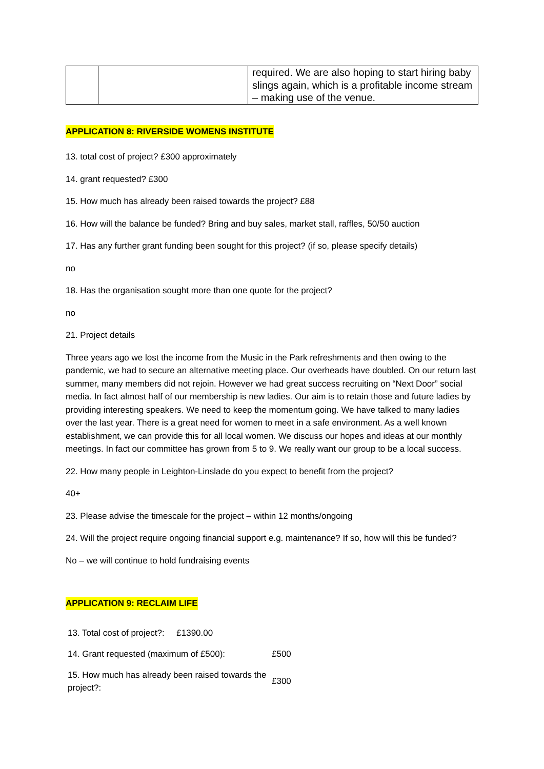| | | required. We are also hoping to start hiring baby slings again, which is a profitable income stream – making use of the venue. |
APPLICATION 8: RIVERSIDE WOMENS INSTITUTE
13. total cost of project? £300 approximately
14. grant requested? £300
15. How much has already been raised towards the project? £88
16. How will the balance be funded? Bring and buy sales, market stall, raffles, 50/50 auction
17. Has any further grant funding been sought for this project? (if so, please specify details)
no
18. Has the organisation sought more than one quote for the project?
no
21. Project details
Three years ago we lost the income from the Music in the Park refreshments and then owing to the pandemic, we had to secure an alternative meeting place. Our overheads have doubled. On our return last summer, many members did not rejoin. However we had great success recruiting on “Next Door” social media. In fact almost half of our membership is new ladies. Our aim is to retain those and future ladies by providing interesting speakers. We need to keep the momentum going. We have talked to many ladies over the last year. There is a great need for women to meet in a safe environment. As a well known establishment, we can provide this for all local women. We discuss our hopes and ideas at our monthly meetings. In fact our committee has grown from 5 to 9. We really want our group to be a local success.
22. How many people in Leighton-Linslade do you expect to benefit from the project?
40+
23. Please advise the timescale for the project – within 12 months/ongoing
24. Will the project require ongoing financial support e.g. maintenance? If so, how will this be funded?
No – we will continue to hold fundraising events
APPLICATION 9: RECLAIM LIFE
| 13. Total cost of project?: £1390.00 | |
| 14. Grant requested (maximum of £500): | £500 |
| 15. How much has already been raised towards the project?: | £300 |